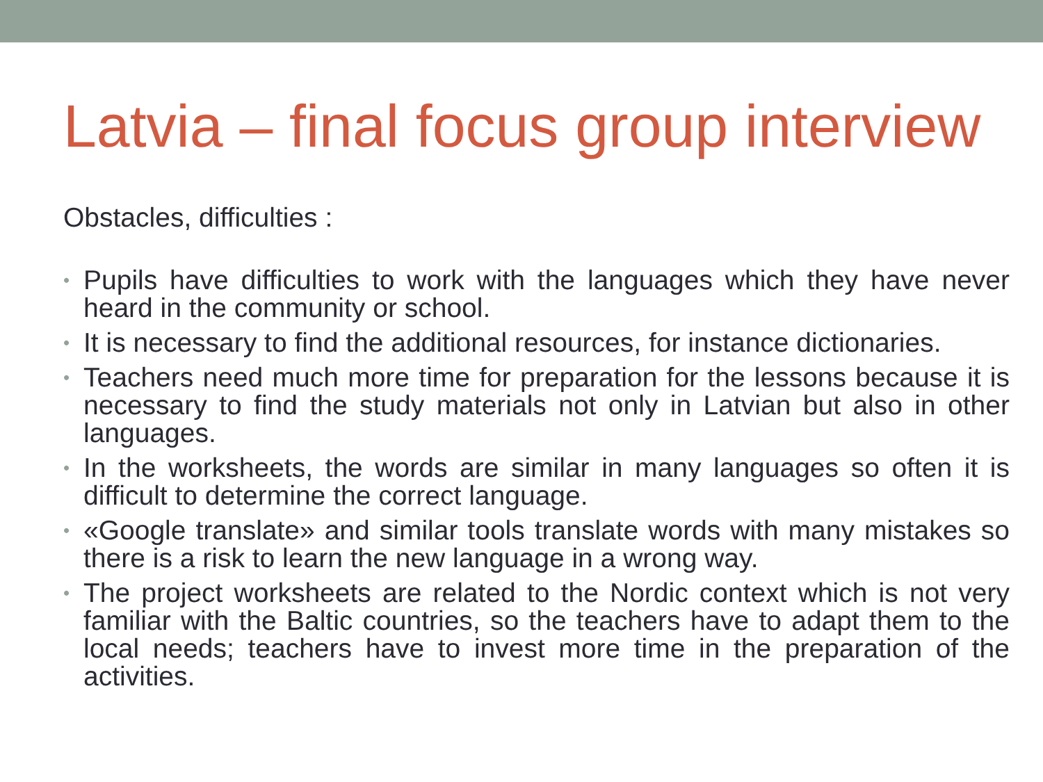Latvia – final focus group interview
Obstacles, difficulties :
• Pupils have difficulties to work with the languages which they have never heard in the community or school.
• It is necessary to find the additional resources, for instance dictionaries.
• Teachers need much more time for preparation for the lessons because it is necessary to find the study materials not only in Latvian but also in other languages.
• In the worksheets, the words are similar in many languages so often it is difficult to determine the correct language.
• «Google translate» and similar tools translate words with many mistakes so there is a risk to learn the new language in a wrong way.
• The project worksheets are related to the Nordic context which is not very familiar with the Baltic countries, so the teachers have to adapt them to the local needs; teachers have to invest more time in the preparation of the activities.